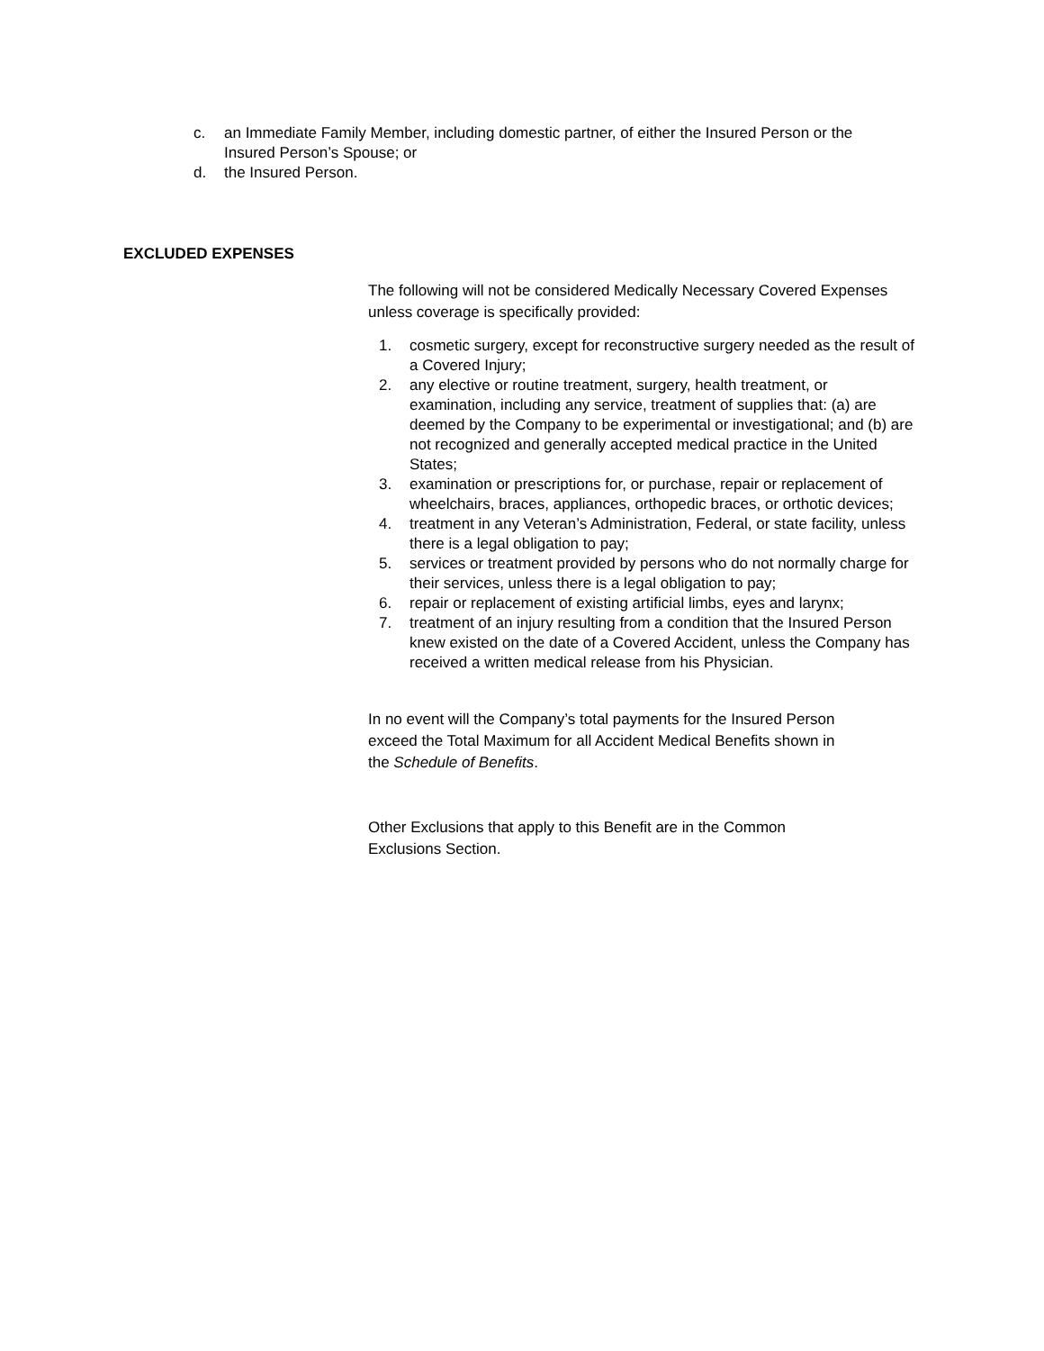c. an Immediate Family Member, including domestic partner, of either the Insured Person or the Insured Person’s Spouse; or
d. the Insured Person.
EXCLUDED EXPENSES
The following will not be considered Medically Necessary Covered Expenses unless coverage is specifically provided:
1. cosmetic surgery, except for reconstructive surgery needed as the result of a Covered Injury;
2. any elective or routine treatment, surgery, health treatment, or examination, including any service, treatment of supplies that: (a) are deemed by the Company to be experimental or investigational; and (b) are not recognized and generally accepted medical practice in the United States;
3. examination or prescriptions for, or purchase, repair or replacement of wheelchairs, braces, appliances, orthopedic braces, or orthotic devices;
4. treatment in any Veteran’s Administration, Federal, or state facility, unless there is a legal obligation to pay;
5. services or treatment provided by persons who do not normally charge for their services, unless there is a legal obligation to pay;
6. repair or replacement of existing artificial limbs, eyes and larynx;
7. treatment of an injury resulting from a condition that the Insured Person knew existed on the date of a Covered Accident, unless the Company has received a written medical release from his Physician.
In no event will the Company’s total payments for the Insured Person exceed the Total Maximum for all Accident Medical Benefits shown in the Schedule of Benefits.
Other Exclusions that apply to this Benefit are in the Common Exclusions Section.